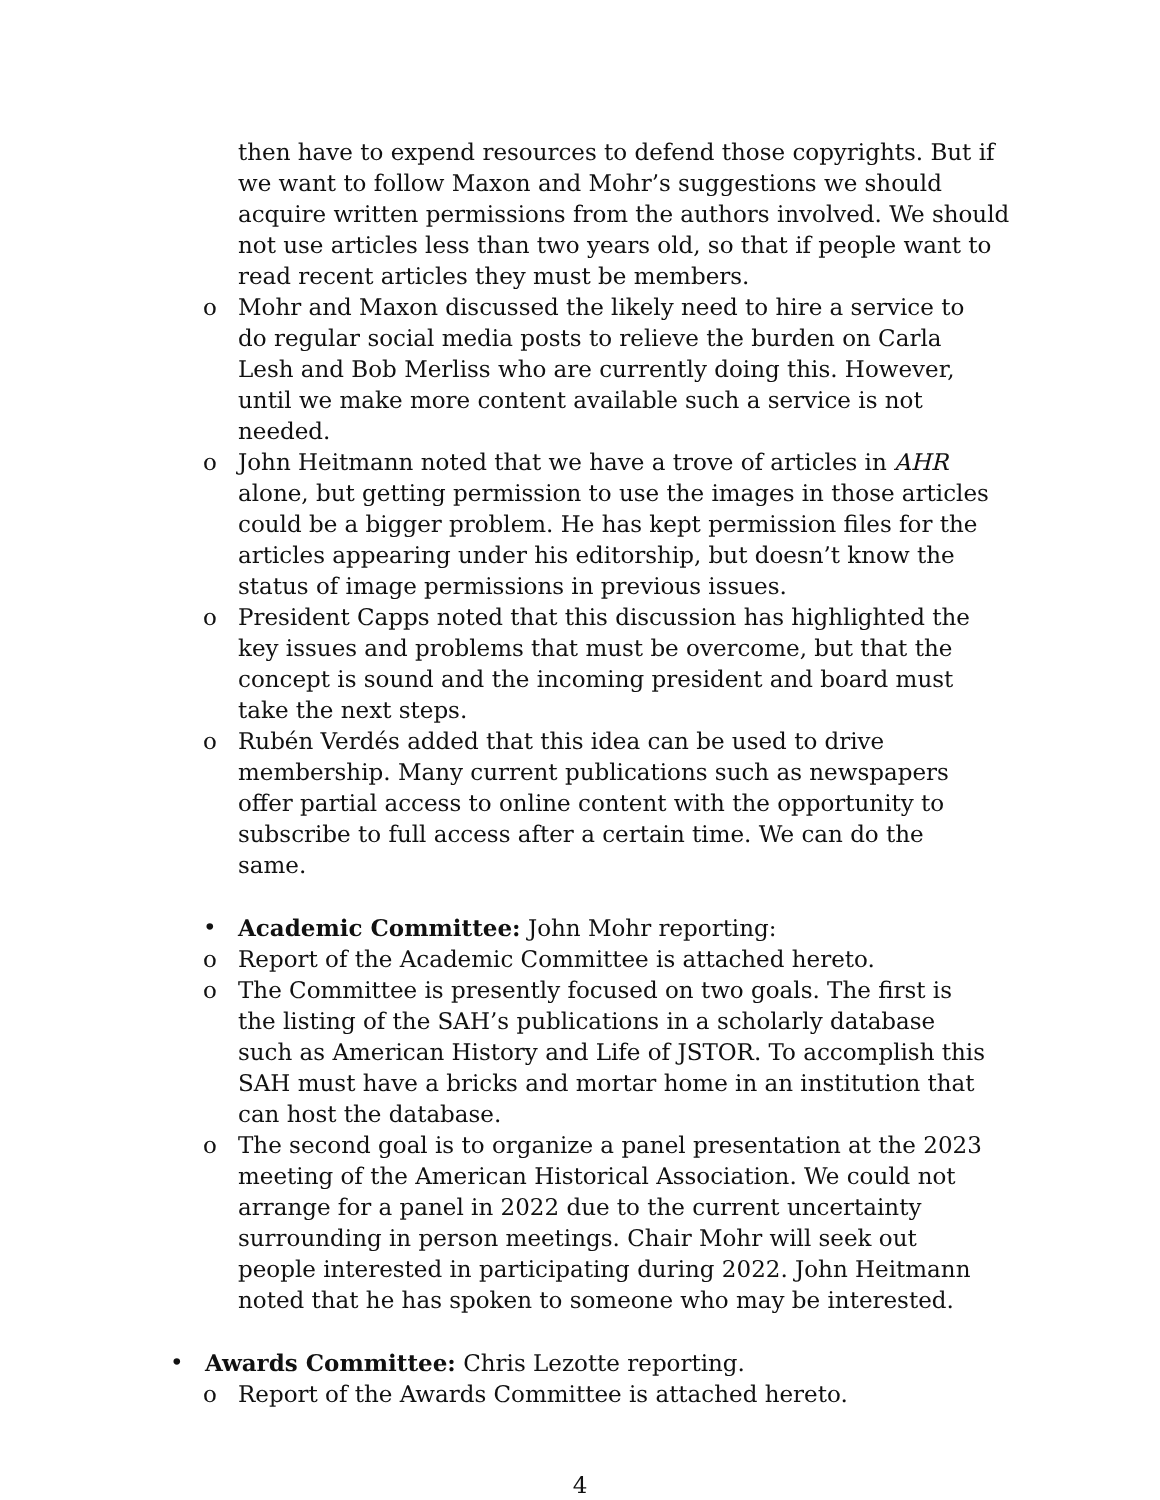then have to expend resources to defend those copyrights. But if we want to follow Maxon and Mohr’s suggestions we should acquire written permissions from the authors involved. We should not use articles less than two years old, so that if people want to read recent articles they must be members.
o Mohr and Maxon discussed the likely need to hire a service to do regular social media posts to relieve the burden on Carla Lesh and Bob Merliss who are currently doing this. However, until we make more content available such a service is not needed.
o John Heitmann noted that we have a trove of articles in AHR alone, but getting permission to use the images in those articles could be a bigger problem. He has kept permission files for the articles appearing under his editorship, but doesn’t know the status of image permissions in previous issues.
o President Capps noted that this discussion has highlighted the key issues and problems that must be overcome, but that the concept is sound and the incoming president and board must take the next steps.
o Rubén Verdés added that this idea can be used to drive membership. Many current publications such as newspapers offer partial access to online content with the opportunity to subscribe to full access after a certain time. We can do the same.
• Academic Committee: John Mohr reporting:
o Report of the Academic Committee is attached hereto.
o The Committee is presently focused on two goals. The first is the listing of the SAH’s publications in a scholarly database such as American History and Life of JSTOR. To accomplish this SAH must have a bricks and mortar home in an institution that can host the database.
o The second goal is to organize a panel presentation at the 2023 meeting of the American Historical Association. We could not arrange for a panel in 2022 due to the current uncertainty surrounding in person meetings. Chair Mohr will seek out people interested in participating during 2022. John Heitmann noted that he has spoken to someone who may be interested.
• Awards Committee: Chris Lezotte reporting.
o Report of the Awards Committee is attached hereto.
4